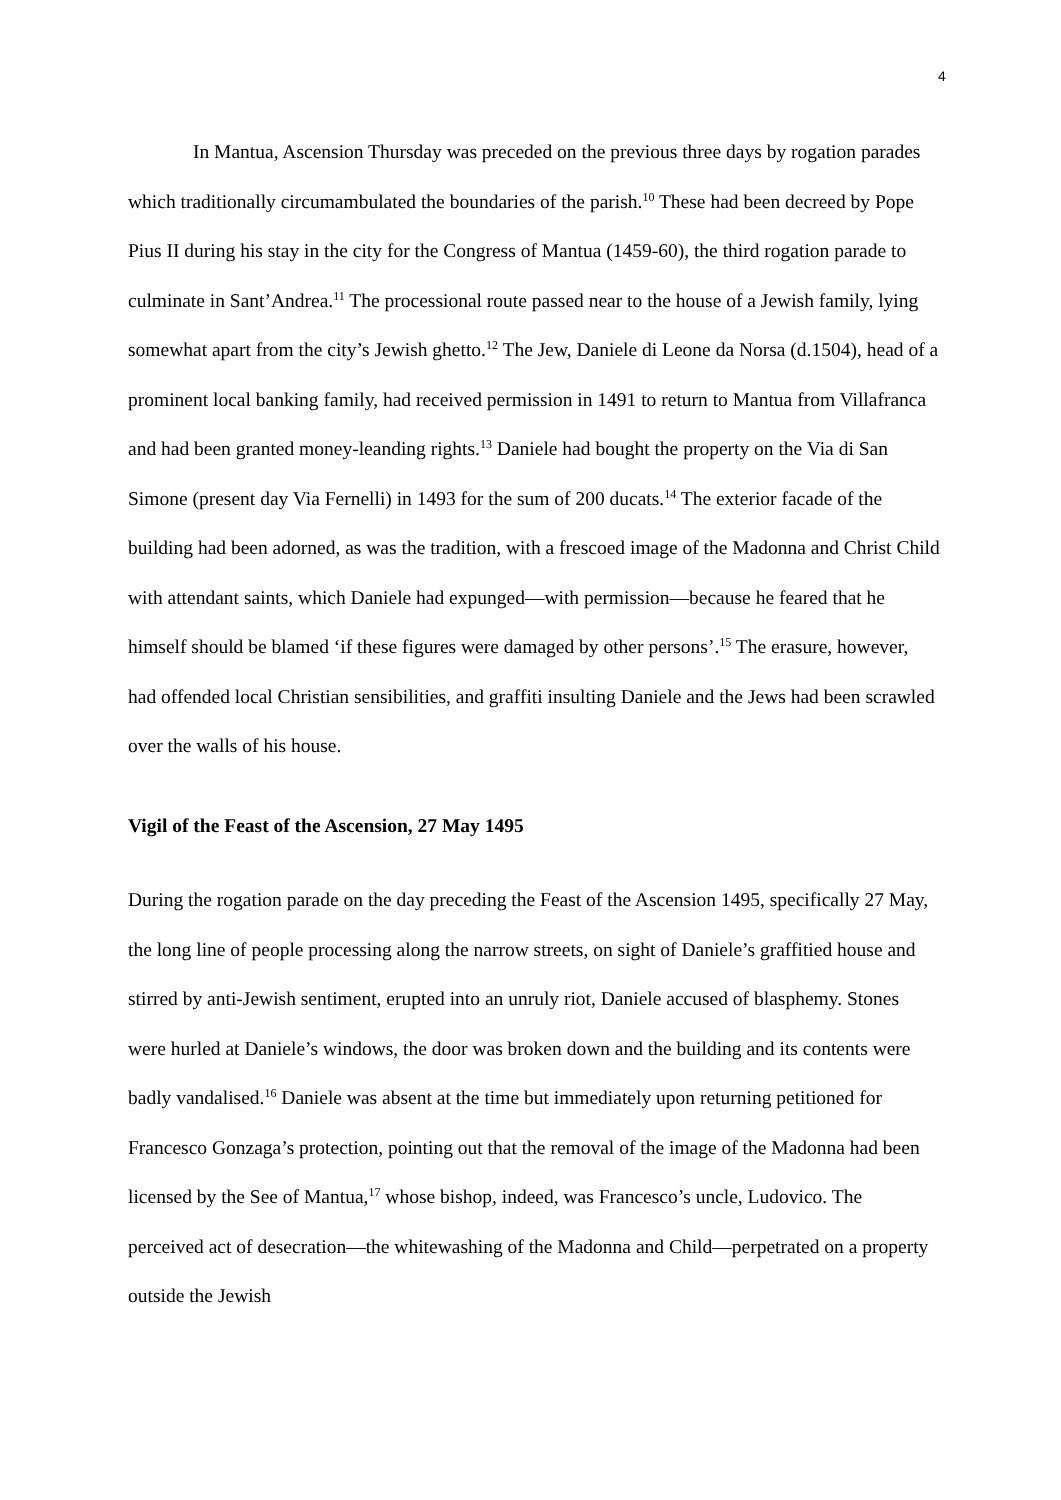4
In Mantua, Ascension Thursday was preceded on the previous three days by rogation parades which traditionally circumambulated the boundaries of the parish.<sup>10</sup> These had been decreed by Pope Pius II during his stay in the city for the Congress of Mantua (1459-60), the third rogation parade to culminate in Sant’Andrea.<sup>11</sup> The processional route passed near to the house of a Jewish family, lying somewhat apart from the city’s Jewish ghetto.<sup>12</sup> The Jew, Daniele di Leone da Norsa (d.1504), head of a prominent local banking family, had received permission in 1491 to return to Mantua from Villafranca and had been granted money-leanding rights.<sup>13</sup> Daniele had bought the property on the Via di San Simone (present day Via Fernelli) in 1493 for the sum of 200 ducats.<sup>14</sup> The exterior facade of the building had been adorned, as was the tradition, with a frescoed image of the Madonna and Christ Child with attendant saints, which Daniele had expunged—with permission—because he feared that he himself should be blamed ‘if these figures were damaged by other persons’.<sup>15</sup> The erasure, however, had offended local Christian sensibilities, and graffiti insulting Daniele and the Jews had been scrawled over the walls of his house.
Vigil of the Feast of the Ascension, 27 May 1495
During the rogation parade on the day preceding the Feast of the Ascension 1495, specifically 27 May, the long line of people processing along the narrow streets, on sight of Daniele’s graffitied house and stirred by anti-Jewish sentiment, erupted into an unruly riot, Daniele accused of blasphemy. Stones were hurled at Daniele’s windows, the door was broken down and the building and its contents were badly vandalised.<sup>16</sup> Daniele was absent at the time but immediately upon returning petitioned for Francesco Gonzaga’s protection, pointing out that the removal of the image of the Madonna had been licensed by the See of Mantua,<sup>17</sup> whose bishop, indeed, was Francesco’s uncle, Ludovico. The perceived act of desecration—the whitewashing of the Madonna and Child—perpetrated on a property outside the Jewish